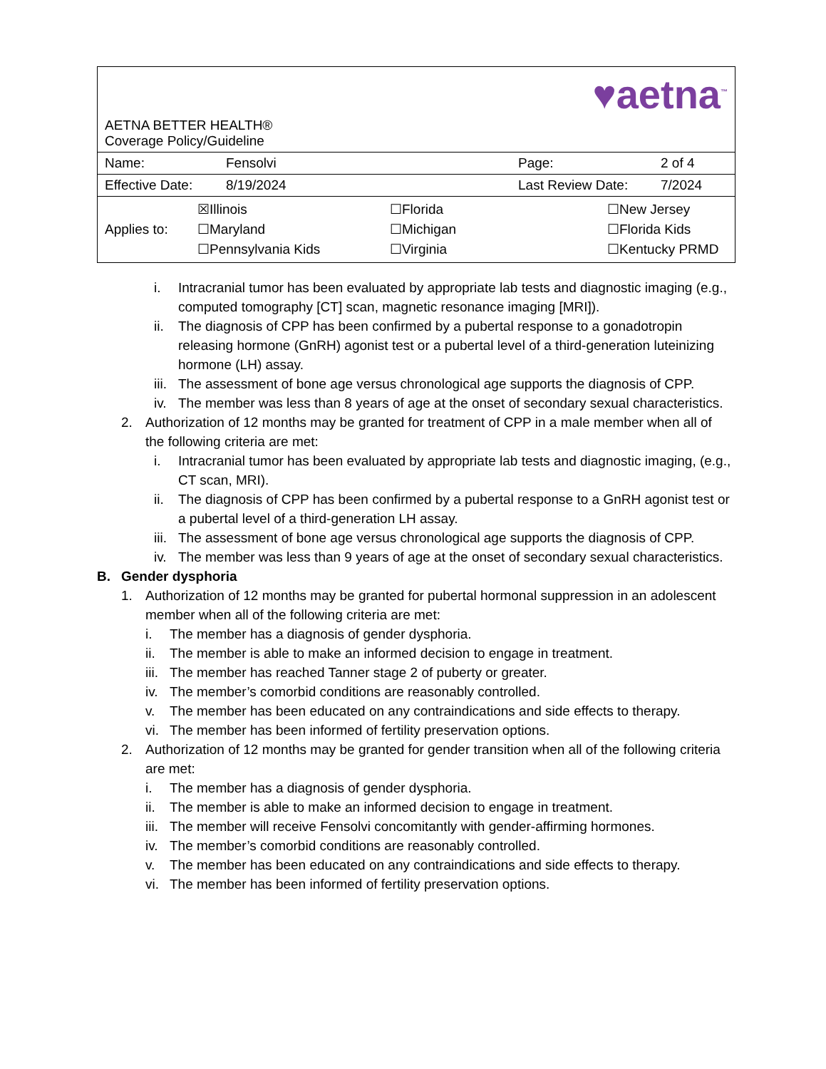| ♥aetna<sup>™</sup> AETNA BETTER HEALTH® Coverage Policy/Guideline | | | |
| Name: | Fensolvi | Page: | 2 of 4 |
| Effective Date: | 8/19/2024 | Last Review Date: | 7/2024 |
| / Applies to: / ☒Illinois ☐Maryland ☐Pennsylvania Kids / ☐Florida ☐Michigan ☐Virginia / ☐New Jersey ☐Florida Kids ☐Kentucky PRMD / | | | |
i. Intracranial tumor has been evaluated by appropriate lab tests and diagnostic imaging (e.g., computed tomography [CT] scan, magnetic resonance imaging [MRI]).
ii. The diagnosis of CPP has been confirmed by a pubertal response to a gonadotropin releasing hormone (GnRH) agonist test or a pubertal level of a third-generation luteinizing hormone (LH) assay.
iii. The assessment of bone age versus chronological age supports the diagnosis of CPP.
iv. The member was less than 8 years of age at the onset of secondary sexual characteristics.
2. Authorization of 12 months may be granted for treatment of CPP in a male member when all of the following criteria are met:
i. Intracranial tumor has been evaluated by appropriate lab tests and diagnostic imaging, (e.g., CT scan, MRI).
ii. The diagnosis of CPP has been confirmed by a pubertal response to a GnRH agonist test or a pubertal level of a third-generation LH assay.
iii. The assessment of bone age versus chronological age supports the diagnosis of CPP.
iv. The member was less than 9 years of age at the onset of secondary sexual characteristics.
B. Gender dysphoria
1. Authorization of 12 months may be granted for pubertal hormonal suppression in an adolescent member when all of the following criteria are met:
i. The member has a diagnosis of gender dysphoria.
ii. The member is able to make an informed decision to engage in treatment.
iii. The member has reached Tanner stage 2 of puberty or greater.
iv. The member’s comorbid conditions are reasonably controlled.
v. The member has been educated on any contraindications and side effects to therapy.
vi. The member has been informed of fertility preservation options.
2. Authorization of 12 months may be granted for gender transition when all of the following criteria are met:
i. The member has a diagnosis of gender dysphoria.
ii. The member is able to make an informed decision to engage in treatment.
iii. The member will receive Fensolvi concomitantly with gender-affirming hormones.
iv. The member’s comorbid conditions are reasonably controlled.
v. The member has been educated on any contraindications and side effects to therapy.
vi. The member has been informed of fertility preservation options.